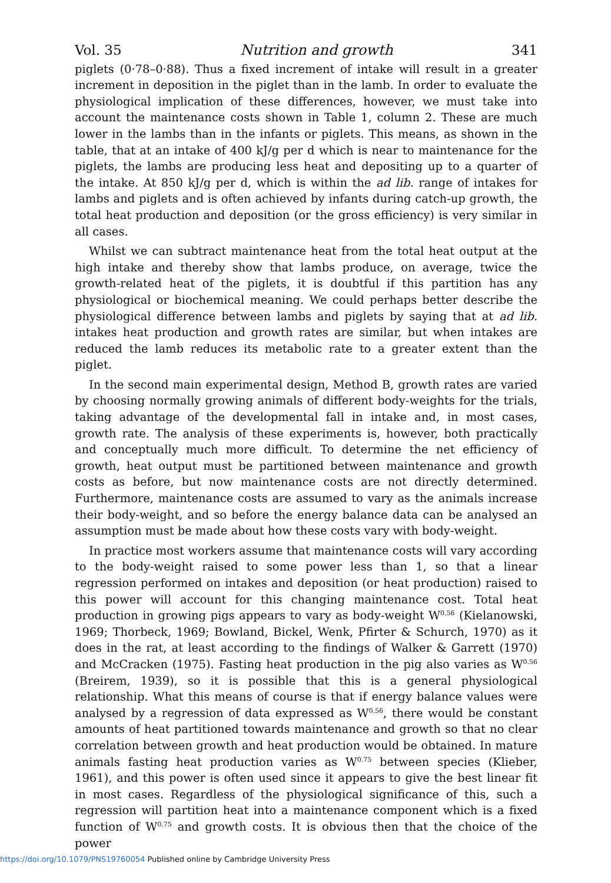Vol. 35 Nutrition and growth 341
piglets (0·78–0·88). Thus a fixed increment of intake will result in a greater increment in deposition in the piglet than in the lamb. In order to evaluate the physiological implication of these differences, however, we must take into account the maintenance costs shown in Table 1, column 2. These are much lower in the lambs than in the infants or piglets. This means, as shown in the table, that at an intake of 400 kJ/g per d which is near to maintenance for the piglets, the lambs are producing less heat and depositing up to a quarter of the intake. At 850 kJ/g per d, which is within the ad lib. range of intakes for lambs and piglets and is often achieved by infants during catch-up growth, the total heat production and deposition (or the gross efficiency) is very similar in all cases.
Whilst we can subtract maintenance heat from the total heat output at the high intake and thereby show that lambs produce, on average, twice the growth-related heat of the piglets, it is doubtful if this partition has any physiological or biochemical meaning. We could perhaps better describe the physiological difference between lambs and piglets by saying that at ad lib. intakes heat production and growth rates are similar, but when intakes are reduced the lamb reduces its metabolic rate to a greater extent than the piglet.
In the second main experimental design, Method B, growth rates are varied by choosing normally growing animals of different body-weights for the trials, taking advantage of the developmental fall in intake and, in most cases, growth rate. The analysis of these experiments is, however, both practically and conceptually much more difficult. To determine the net efficiency of growth, heat output must be partitioned between maintenance and growth costs as before, but now maintenance costs are not directly determined. Furthermore, maintenance costs are assumed to vary as the animals increase their body-weight, and so before the energy balance data can be analysed an assumption must be made about how these costs vary with body-weight.
In practice most workers assume that maintenance costs will vary according to the body-weight raised to some power less than 1, so that a linear regression performed on intakes and deposition (or heat production) raised to this power will account for this changing maintenance cost. Total heat production in growing pigs appears to vary as body-weight W<sup>0.56</sup> (Kielanowski, 1969; Thorbeck, 1969; Bowland, Bickel, Wenk, Pfirter & Schurch, 1970) as it does in the rat, at least according to the findings of Walker & Garrett (1970) and McCracken (1975). Fasting heat production in the pig also varies as W<sup>0.56</sup> (Breirem, 1939), so it is possible that this is a general physiological relationship. What this means of course is that if energy balance values were analysed by a regression of data expressed as W<sup>0.56</sup>, there would be constant amounts of heat partitioned towards maintenance and growth so that no clear correlation between growth and heat production would be obtained. In mature animals fasting heat production varies as W<sup>0.75</sup> between species (Klieber, 1961), and this power is often used since it appears to give the best linear fit in most cases. Regardless of the physiological significance of this, such a regression will partition heat into a maintenance component which is a fixed function of W<sup>0.75</sup> and growth costs. It is obvious then that the choice of the power
https://doi.org/10.1079/PNS19760054 Published online by Cambridge University Press